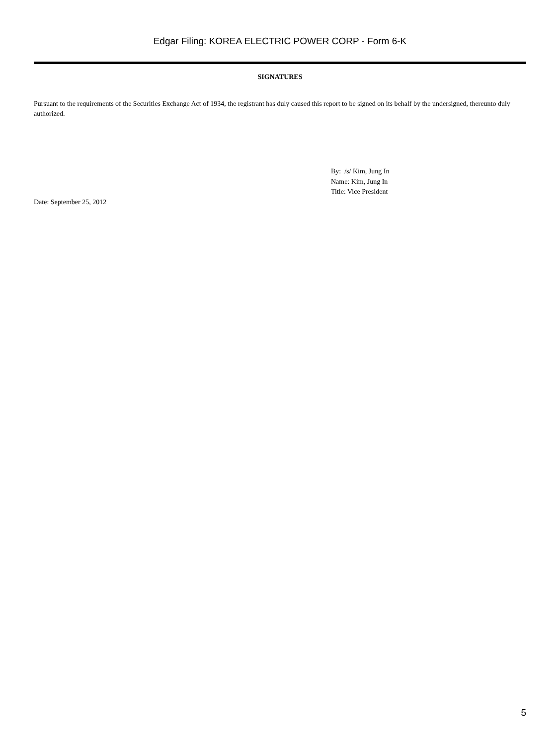Edgar Filing: KOREA ELECTRIC POWER CORP - Form 6-K
SIGNATURES
Pursuant to the requirements of the Securities Exchange Act of 1934, the registrant has duly caused this report to be signed on its behalf by the undersigned, thereunto duly authorized.
By: /s/ Kim, Jung In
Name: Kim, Jung In
Title: Vice President
Date: September 25, 2012
5